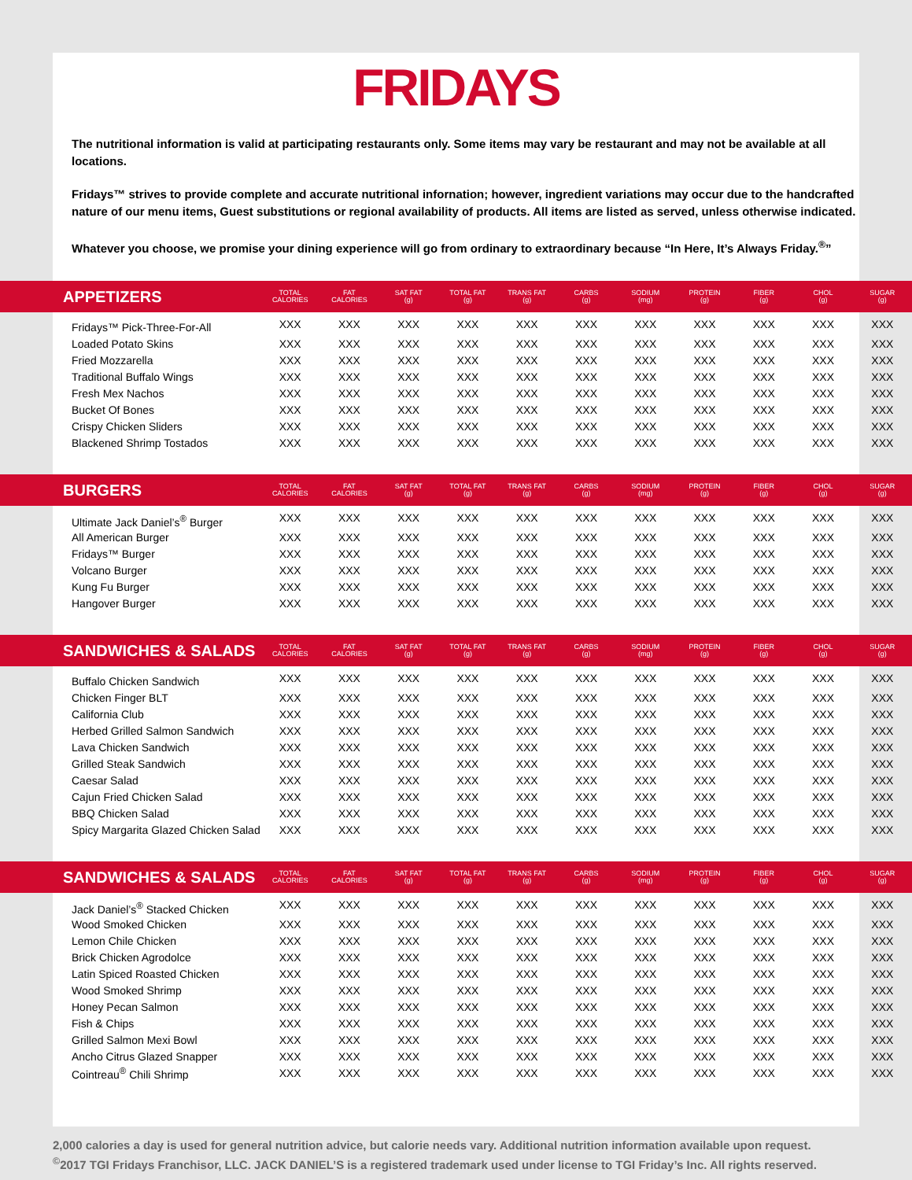FRIDAYS
The nutritional information is valid at participating restaurants only. Some items may vary be restaurant and may not be available at all locations.
Fridays™ strives to provide complete and accurate nutritional infornation; however, ingredient variations may occur due to the handcrafted nature of our menu items, Guest substitutions or regional availability of products. All items are listed as served, unless otherwise indicated.
Whatever you choose, we promise your dining experience will go from ordinary to extraordinary because “In Here, It’s Always Friday.<sup>®</sup>”
| APPETIZERS | TOTAL CALORIES | FAT CALORIES | SAT FAT (g) | TOTAL FAT (g) | TRANS FAT (g) | CARBS (g) | SODIUM (mg) | PROTEIN (g) | FIBER (g) | CHOL (g) | SUGAR (g) |
| --- | --- | --- | --- | --- | --- | --- | --- | --- | --- | --- | --- |
| Fridays™ Pick-Three-For-All | XXX | XXX | XXX | XXX | XXX | XXX | XXX | XXX | XXX | XXX | XXX |
| Loaded Potato Skins | XXX | XXX | XXX | XXX | XXX | XXX | XXX | XXX | XXX | XXX | XXX |
| Fried Mozzarella | XXX | XXX | XXX | XXX | XXX | XXX | XXX | XXX | XXX | XXX | XXX |
| Traditional Buffalo Wings | XXX | XXX | XXX | XXX | XXX | XXX | XXX | XXX | XXX | XXX | XXX |
| Fresh Mex Nachos | XXX | XXX | XXX | XXX | XXX | XXX | XXX | XXX | XXX | XXX | XXX |
| Bucket Of Bones | XXX | XXX | XXX | XXX | XXX | XXX | XXX | XXX | XXX | XXX | XXX |
| Crispy Chicken Sliders | XXX | XXX | XXX | XXX | XXX | XXX | XXX | XXX | XXX | XXX | XXX |
| Blackened Shrimp Tostados | XXX | XXX | XXX | XXX | XXX | XXX | XXX | XXX | XXX | XXX | XXX |
| BURGERS | TOTAL CALORIES | FAT CALORIES | SAT FAT (g) | TOTAL FAT (g) | TRANS FAT (g) | CARBS (g) | SODIUM (mg) | PROTEIN (g) | FIBER (g) | CHOL (g) | SUGAR (g) |
| Ultimate Jack Daniel’s<sup>®</sup> Burger | XXX | XXX | XXX | XXX | XXX | XXX | XXX | XXX | XXX | XXX | XXX |
| All American Burger | XXX | XXX | XXX | XXX | XXX | XXX | XXX | XXX | XXX | XXX | XXX |
| Fridays™ Burger | XXX | XXX | XXX | XXX | XXX | XXX | XXX | XXX | XXX | XXX | XXX |
| Volcano Burger | XXX | XXX | XXX | XXX | XXX | XXX | XXX | XXX | XXX | XXX | XXX |
| Kung Fu Burger | XXX | XXX | XXX | XXX | XXX | XXX | XXX | XXX | XXX | XXX | XXX |
| Hangover Burger | XXX | XXX | XXX | XXX | XXX | XXX | XXX | XXX | XXX | XXX | XXX |
| SANDWICHES & SALADS | TOTAL CALORIES | FAT CALORIES | SAT FAT (g) | TOTAL FAT (g) | TRANS FAT (g) | CARBS (g) | SODIUM (mg) | PROTEIN (g) | FIBER (g) | CHOL (g) | SUGAR (g) |
| Buffalo Chicken Sandwich | XXX | XXX | XXX | XXX | XXX | XXX | XXX | XXX | XXX | XXX | XXX |
| Chicken Finger BLT | XXX | XXX | XXX | XXX | XXX | XXX | XXX | XXX | XXX | XXX | XXX |
| California Club | XXX | XXX | XXX | XXX | XXX | XXX | XXX | XXX | XXX | XXX | XXX |
| Herbed Grilled Salmon Sandwich | XXX | XXX | XXX | XXX | XXX | XXX | XXX | XXX | XXX | XXX | XXX |
| Lava Chicken Sandwich | XXX | XXX | XXX | XXX | XXX | XXX | XXX | XXX | XXX | XXX | XXX |
| Grilled Steak Sandwich | XXX | XXX | XXX | XXX | XXX | XXX | XXX | XXX | XXX | XXX | XXX |
| Caesar Salad | XXX | XXX | XXX | XXX | XXX | XXX | XXX | XXX | XXX | XXX | XXX |
| Cajun Fried Chicken Salad | XXX | XXX | XXX | XXX | XXX | XXX | XXX | XXX | XXX | XXX | XXX |
| BBQ Chicken Salad | XXX | XXX | XXX | XXX | XXX | XXX | XXX | XXX | XXX | XXX | XXX |
| Spicy Margarita Glazed Chicken Salad | XXX | XXX | XXX | XXX | XXX | XXX | XXX | XXX | XXX | XXX | XXX |
| SANDWICHES & SALADS | TOTAL CALORIES | FAT CALORIES | SAT FAT (g) | TOTAL FAT (g) | TRANS FAT (g) | CARBS (g) | SODIUM (mg) | PROTEIN (g) | FIBER (g) | CHOL (g) | SUGAR (g) |
| Jack Daniel’s<sup>®</sup> Stacked Chicken | XXX | XXX | XXX | XXX | XXX | XXX | XXX | XXX | XXX | XXX | XXX |
| Wood Smoked Chicken | XXX | XXX | XXX | XXX | XXX | XXX | XXX | XXX | XXX | XXX | XXX |
| Lemon Chile Chicken | XXX | XXX | XXX | XXX | XXX | XXX | XXX | XXX | XXX | XXX | XXX |
| Brick Chicken Agrodolce | XXX | XXX | XXX | XXX | XXX | XXX | XXX | XXX | XXX | XXX | XXX |
| Latin Spiced Roasted Chicken | XXX | XXX | XXX | XXX | XXX | XXX | XXX | XXX | XXX | XXX | XXX |
| Wood Smoked Shrimp | XXX | XXX | XXX | XXX | XXX | XXX | XXX | XXX | XXX | XXX | XXX |
| Honey Pecan Salmon | XXX | XXX | XXX | XXX | XXX | XXX | XXX | XXX | XXX | XXX | XXX |
| Fish & Chips | XXX | XXX | XXX | XXX | XXX | XXX | XXX | XXX | XXX | XXX | XXX |
| Grilled Salmon Mexi Bowl | XXX | XXX | XXX | XXX | XXX | XXX | XXX | XXX | XXX | XXX | XXX |
| Ancho Citrus Glazed Snapper | XXX | XXX | XXX | XXX | XXX | XXX | XXX | XXX | XXX | XXX | XXX |
| Cointreau<sup>®</sup> Chili Shrimp | XXX | XXX | XXX | XXX | XXX | XXX | XXX | XXX | XXX | XXX | XXX |
2,000 calories a day is used for general nutrition advice, but calorie needs vary. Additional nutrition information available upon request.
<sup>©</sup>2017 TGI Fridays Franchisor, LLC. JACK DANIEL’S is a registered trademark used under license to TGI Friday’s Inc. All rights reserved.